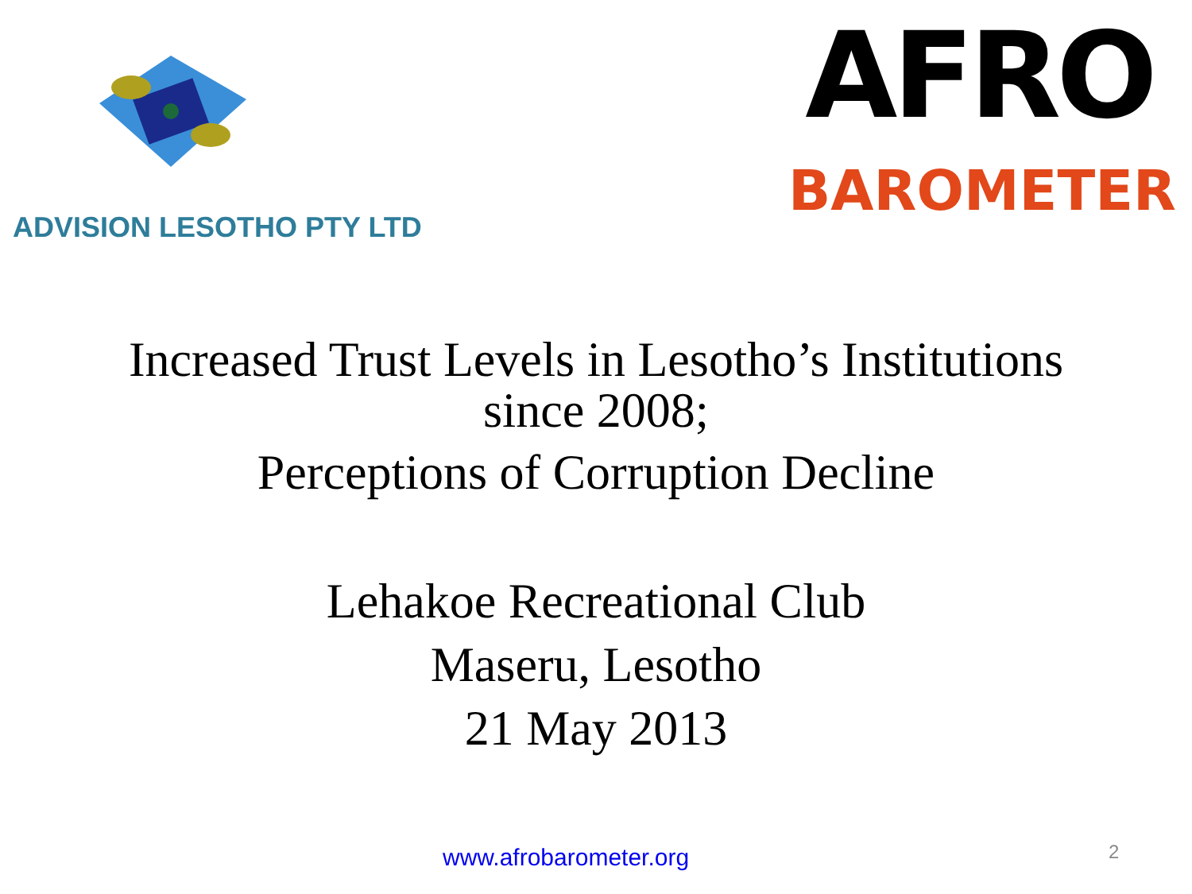ADVISION LESOTHO PTY LTD
AFRO
BAROMETER
Increased Trust Levels in Lesotho’s Institutions
since 2008;
Perceptions of Corruption Decline
Lehakoe Recreational Club
Maseru, Lesotho
21 May 2013
www.afrobarometer.org 2